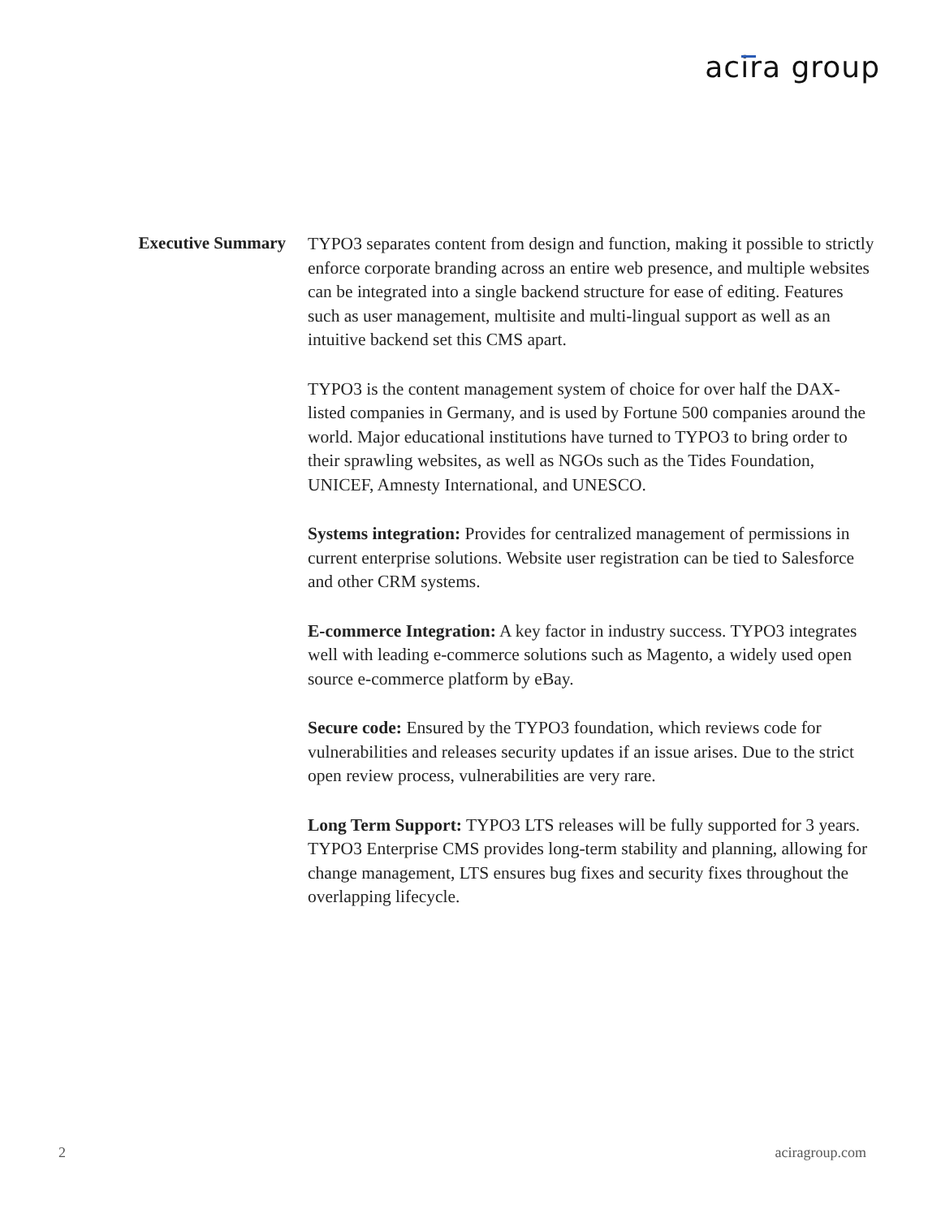acira group
Executive Summary
TYPO3 separates content from design and function, making it possible to strictly enforce corporate branding across an entire web presence, and multiple websites can be integrated into a single backend structure for ease of editing. Features such as user management, multisite and multi-lingual support as well as an intuitive backend set this CMS apart.
TYPO3 is the content management system of choice for over half the DAX-listed companies in Germany, and is used by Fortune 500 companies around the world. Major educational institutions have turned to TYPO3 to bring order to their sprawling websites, as well as NGOs such as the Tides Foundation, UNICEF, Amnesty International, and UNESCO.
Systems integration: Provides for centralized management of permissions in current enterprise solutions. Website user registration can be tied to Salesforce and other CRM systems.
E-commerce Integration: A key factor in industry success. TYPO3 integrates well with leading e-commerce solutions such as Magento, a widely used open source e-commerce platform by eBay.
Secure code: Ensured by the TYPO3 foundation, which reviews code for vulnerabilities and releases security updates if an issue arises. Due to the strict open review process, vulnerabilities are very rare.
Long Term Support: TYPO3 LTS releases will be fully supported for 3 years. TYPO3 Enterprise CMS provides long-term stability and planning, allowing for change management, LTS ensures bug fixes and security fixes throughout the overlapping lifecycle.
2 aciragroup.com